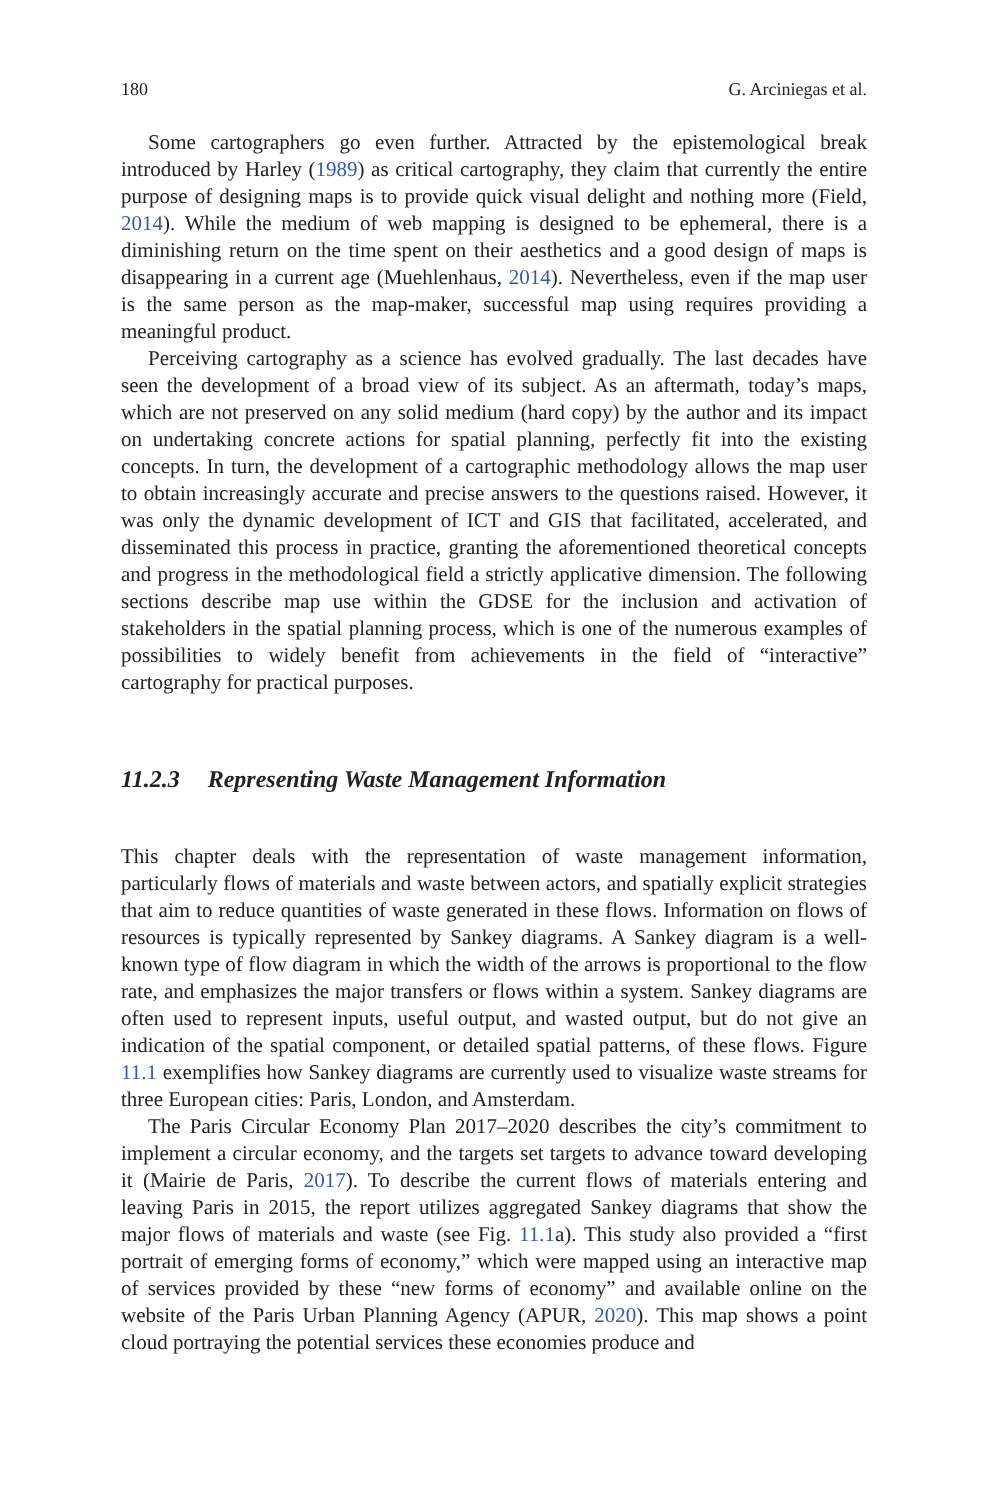180 G. Arciniegas et al.
Some cartographers go even further. Attracted by the epistemological break introduced by Harley (1989) as critical cartography, they claim that currently the entire purpose of designing maps is to provide quick visual delight and nothing more (Field, 2014). While the medium of web mapping is designed to be ephemeral, there is a diminishing return on the time spent on their aesthetics and a good design of maps is disappearing in a current age (Muehlenhaus, 2014). Nevertheless, even if the map user is the same person as the map-maker, successful map using requires providing a meaningful product.
Perceiving cartography as a science has evolved gradually. The last decades have seen the development of a broad view of its subject. As an aftermath, today’s maps, which are not preserved on any solid medium (hard copy) by the author and its impact on undertaking concrete actions for spatial planning, perfectly fit into the existing concepts. In turn, the development of a cartographic methodology allows the map user to obtain increasingly accurate and precise answers to the questions raised. However, it was only the dynamic development of ICT and GIS that facilitated, accelerated, and disseminated this process in practice, granting the aforementioned theoretical concepts and progress in the methodological field a strictly applicative dimension. The following sections describe map use within the GDSE for the inclusion and activation of stakeholders in the spatial planning process, which is one of the numerous examples of possibilities to widely benefit from achievements in the field of “interactive” cartography for practical purposes.
11.2.3 Representing Waste Management Information
This chapter deals with the representation of waste management information, particularly flows of materials and waste between actors, and spatially explicit strategies that aim to reduce quantities of waste generated in these flows. Information on flows of resources is typically represented by Sankey diagrams. A Sankey diagram is a well-known type of flow diagram in which the width of the arrows is proportional to the flow rate, and emphasizes the major transfers or flows within a system. Sankey diagrams are often used to represent inputs, useful output, and wasted output, but do not give an indication of the spatial component, or detailed spatial patterns, of these flows. Figure 11.1 exemplifies how Sankey diagrams are currently used to visualize waste streams for three European cities: Paris, London, and Amsterdam.
The Paris Circular Economy Plan 2017–2020 describes the city’s commitment to implement a circular economy, and the targets set targets to advance toward developing it (Mairie de Paris, 2017). To describe the current flows of materials entering and leaving Paris in 2015, the report utilizes aggregated Sankey diagrams that show the major flows of materials and waste (see Fig. 11.1a). This study also provided a “first portrait of emerging forms of economy,” which were mapped using an interactive map of services provided by these “new forms of economy” and available online on the website of the Paris Urban Planning Agency (APUR, 2020). This map shows a point cloud portraying the potential services these economies produce and